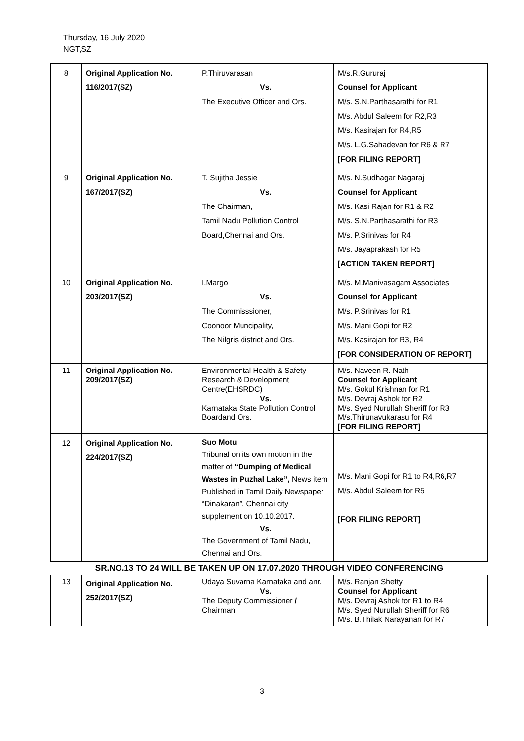Thursday, 16 July 2020
NGT,SZ
| 8 | Original Application No. 116/2017(SZ) | P.Thiruvarasan Vs. The Executive Officer and Ors. | M/s.R.Gururaj Counsel for Applicant M/s. S.N.Parthasarathi for R1 M/s. Abdul Saleem for R2,R3 M/s. Kasirajan for R4,R5 M/s. L.G.Sahadevan for R6 & R7 [FOR FILING REPORT] |
| 9 | Original Application No. 167/2017(SZ) | T. Sujitha Jessie Vs. The Chairman, Tamil Nadu Pollution Control Board,Chennai and Ors. | M/s. N.Sudhagar Nagaraj Counsel for Applicant M/s. Kasi Rajan for R1 & R2 M/s. S.N.Parthasarathi for R3 M/s. P.Srinivas for R4 M/s. Jayaprakash for R5 [ACTION TAKEN REPORT] |
| 10 | Original Application No. 203/2017(SZ) | I.Margo Vs. The Commisssioner, Coonoor Muncipality, The Nilgris district and Ors. | M/s. M.Manivasagam Associates Counsel for Applicant M/s. P.Srinivas for R1 M/s. Mani Gopi for R2 M/s. Kasirajan for R3, R4 [FOR CONSIDERATION OF REPORT] |
| 11 | Original Application No. 209/2017(SZ) | Environmental Health & Safety Research & Development Centre(EHSRDC) Vs. Karnataka State Pollution Control Boardand Ors. | M/s. Naveen R. Nath Counsel for Applicant M/s. Gokul Krishnan for R1 M/s. Devraj Ashok for R2 M/s. Syed Nurullah Sheriff for R3 M/s.Thirunavukarasu for R4 [FOR FILING REPORT] |
| 12 | Original Application No. 224/2017(SZ) | Suo Motu Tribunal on its own motion in the matter of “Dumping of Medical Wastes in Puzhal Lake”, News item Published in Tamil Daily Newspaper “Dinakaran”, Chennai city supplement on 10.10.2017. Vs. The Government of Tamil Nadu, Chennai and Ors. | M/s. Mani Gopi for R1 to R4,R6,R7 M/s. Abdul Saleem for R5 [FOR FILING REPORT] |
| SR.NO.13 TO 24 WILL BE TAKEN UP ON 17.07.2020 THROUGH VIDEO CONFERENCING | | | |
| 13 | Original Application No. 252/2017(SZ) | Udaya Suvarna Karnataka and anr. Vs. The Deputy Commissioner / Chairman | M/s. Ranjan Shetty Counsel for Applicant M/s. Devraj Ashok for R1 to R4 M/s. Syed Nurullah Sheriff for R6 M/s. B.Thilak Narayanan for R7 |
3